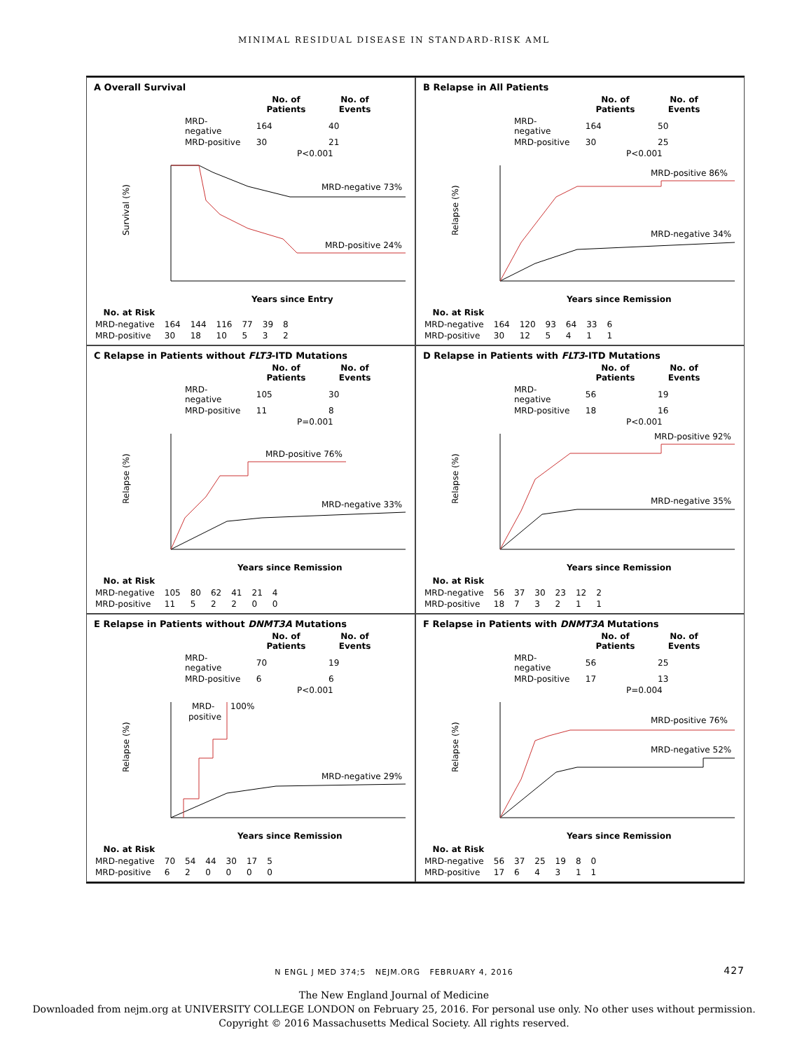MINIMAL RESIDUAL DISEASE IN STANDARD-RISK AML
A Overall Survival
| | No. of Patients | No. of Events |
| MRD-negative | 164 | 40 |
| MRD-positive | 30 | 21 |
P<0.001
Survival (%)
MRD-negative 73%
MRD-positive 24%
Years since Entry
| No. at Risk | | | | | | |
| --- | --- | --- | --- | --- | --- | --- |
| MRD-negative | 164 | 144 | 116 | 77 | 39 | 8 |
| MRD-positive | 30 | 18 | 10 | 5 | 3 | 2 |
B Relapse in All Patients
| | No. of Patients | No. of Events |
| MRD-negative | 164 | 50 |
| MRD-positive | 30 | 25 |
P<0.001
Relapse (%)
MRD-positive 86%
MRD-negative 34%
Years since Remission
| No. at Risk | | | | | | |
| --- | --- | --- | --- | --- | --- | --- |
| MRD-negative | 164 | 120 | 93 | 64 | 33 | 6 |
| MRD-positive | 30 | 12 | 5 | 4 | 1 | 1 |
C Relapse in Patients without FLT3-ITD Mutations
| | No. of Patients | No. of Events |
| MRD-negative | 105 | 30 |
| MRD-positive | 11 | 8 |
P=0.001
Relapse (%)
MRD-positive 76%
MRD-negative 33%
Years since Remission
| No. at Risk | | | | | | |
| --- | --- | --- | --- | --- | --- | --- |
| MRD-negative | 105 | 80 | 62 | 41 | 21 | 4 |
| MRD-positive | 11 | 5 | 2 | 2 | 0 | 0 |
D Relapse in Patients with FLT3-ITD Mutations
| | No. of Patients | No. of Events |
| MRD-negative | 56 | 19 |
| MRD-positive | 18 | 16 |
P<0.001
Relapse (%)
MRD-positive 92%
MRD-negative 35%
Years since Remission
| No. at Risk | | | | | | |
| --- | --- | --- | --- | --- | --- | --- |
| MRD-negative | 56 | 37 | 30 | 23 | 12 | 2 |
| MRD-positive | 18 | 7 | 3 | 2 | 1 | 1 |
E Relapse in Patients without DNMT3A Mutations
| | No. of Patients | No. of Events |
| MRD-negative | 70 | 19 |
| MRD-positive | 6 | 6 |
P<0.001
Relapse (%)
MRD-
positive
100%
MRD-negative 29%
Years since Remission
| No. at Risk | | | | | | |
| --- | --- | --- | --- | --- | --- | --- |
| MRD-negative | 70 | 54 | 44 | 30 | 17 | 5 |
| MRD-positive | 6 | 2 | 0 | 0 | 0 | 0 |
F Relapse in Patients with DNMT3A Mutations
| | No. of Patients | No. of Events |
| MRD-negative | 56 | 25 |
| MRD-positive | 17 | 13 |
P=0.004
Relapse (%)
MRD-positive 76%
MRD-negative 52%
Years since Remission
| No. at Risk | | | | | | |
| --- | --- | --- | --- | --- | --- | --- |
| MRD-negative | 56 | 37 | 25 | 19 | 8 | 0 |
| MRD-positive | 17 | 6 | 4 | 3 | 1 | 1 |
N ENGL J MED 374;5 NEJM.ORG FEBRUARY 4, 2016 427
The New England Journal of Medicine
Downloaded from nejm.org at UNIVERSITY COLLEGE LONDON on February 25, 2016. For personal use only. No other uses without permission.
Copyright © 2016 Massachusetts Medical Society. All rights reserved.